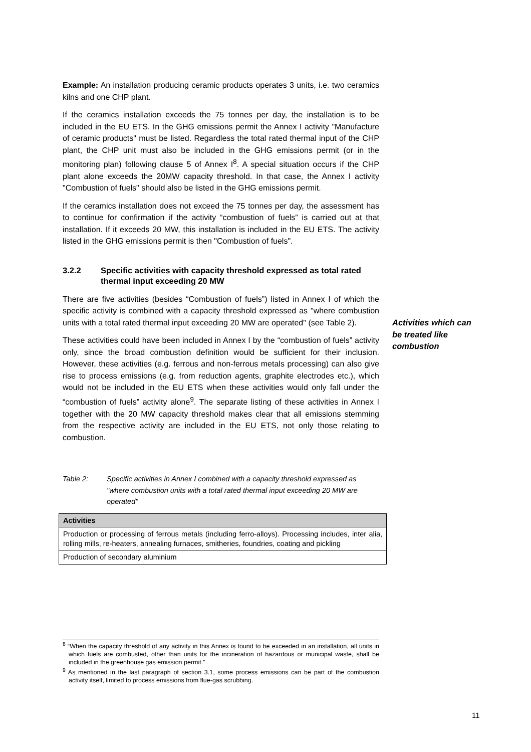Example: An installation producing ceramic products operates 3 units, i.e. two ceramics kilns and one CHP plant.
If the ceramics installation exceeds the 75 tonnes per day, the installation is to be included in the EU ETS. In the GHG emissions permit the Annex I activity "Manufacture of ceramic products" must be listed. Regardless the total rated thermal input of the CHP plant, the CHP unit must also be included in the GHG emissions permit (or in the monitoring plan) following clause 5 of Annex I<sup>8</sup>. A special situation occurs if the CHP plant alone exceeds the 20MW capacity threshold. In that case, the Annex I activity "Combustion of fuels" should also be listed in the GHG emissions permit.
If the ceramics installation does not exceed the 75 tonnes per day, the assessment has to continue for confirmation if the activity “combustion of fuels” is carried out at that installation. If it exceeds 20 MW, this installation is included in the EU ETS. The activity listed in the GHG emissions permit is then "Combustion of fuels".
3.2.2 Specific activities with capacity threshold expressed as total rated thermal input exceeding 20 MW
There are five activities (besides “Combustion of fuels”) listed in Annex I of which the specific activity is combined with a capacity threshold expressed as "where combustion units with a total rated thermal input exceeding 20 MW are operated" (see Table 2).
These activities could have been included in Annex I by the “combustion of fuels” activity only, since the broad combustion definition would be sufficient for their inclusion. However, these activities (e.g. ferrous and non-ferrous metals processing) can also give rise to process emissions (e.g. from reduction agents, graphite electrodes etc.), which would not be included in the EU ETS when these activities would only fall under the “combustion of fuels” activity alone<sup>9</sup>. The separate listing of these activities in Annex I together with the 20 MW capacity threshold makes clear that all emissions stemming from the respective activity are included in the EU ETS, not only those relating to combustion.
Table 2: Specific activities in Annex I combined with a capacity threshold expressed as "where combustion units with a total rated thermal input exceeding 20 MW are operated"
| Activities |
| --- |
| Production or processing of ferrous metals (including ferro-alloys). Processing includes, inter alia, rolling mills, re-heaters, annealing furnaces, smitheries, foundries, coating and pickling |
| Production of secondary aluminium |
Activities which can
be treated like
combustion
<sup>8</sup> “When the capacity threshold of any activity in this Annex is found to be exceeded in an installation, all units in which fuels are combusted, other than units for the incineration of hazardous or municipal waste, shall be included in the greenhouse gas emission permit.”
<sup>9</sup> As mentioned in the last paragraph of section 3.1, some process emissions can be part of the combustion activity itself, limited to process emissions from flue-gas scrubbing.
11